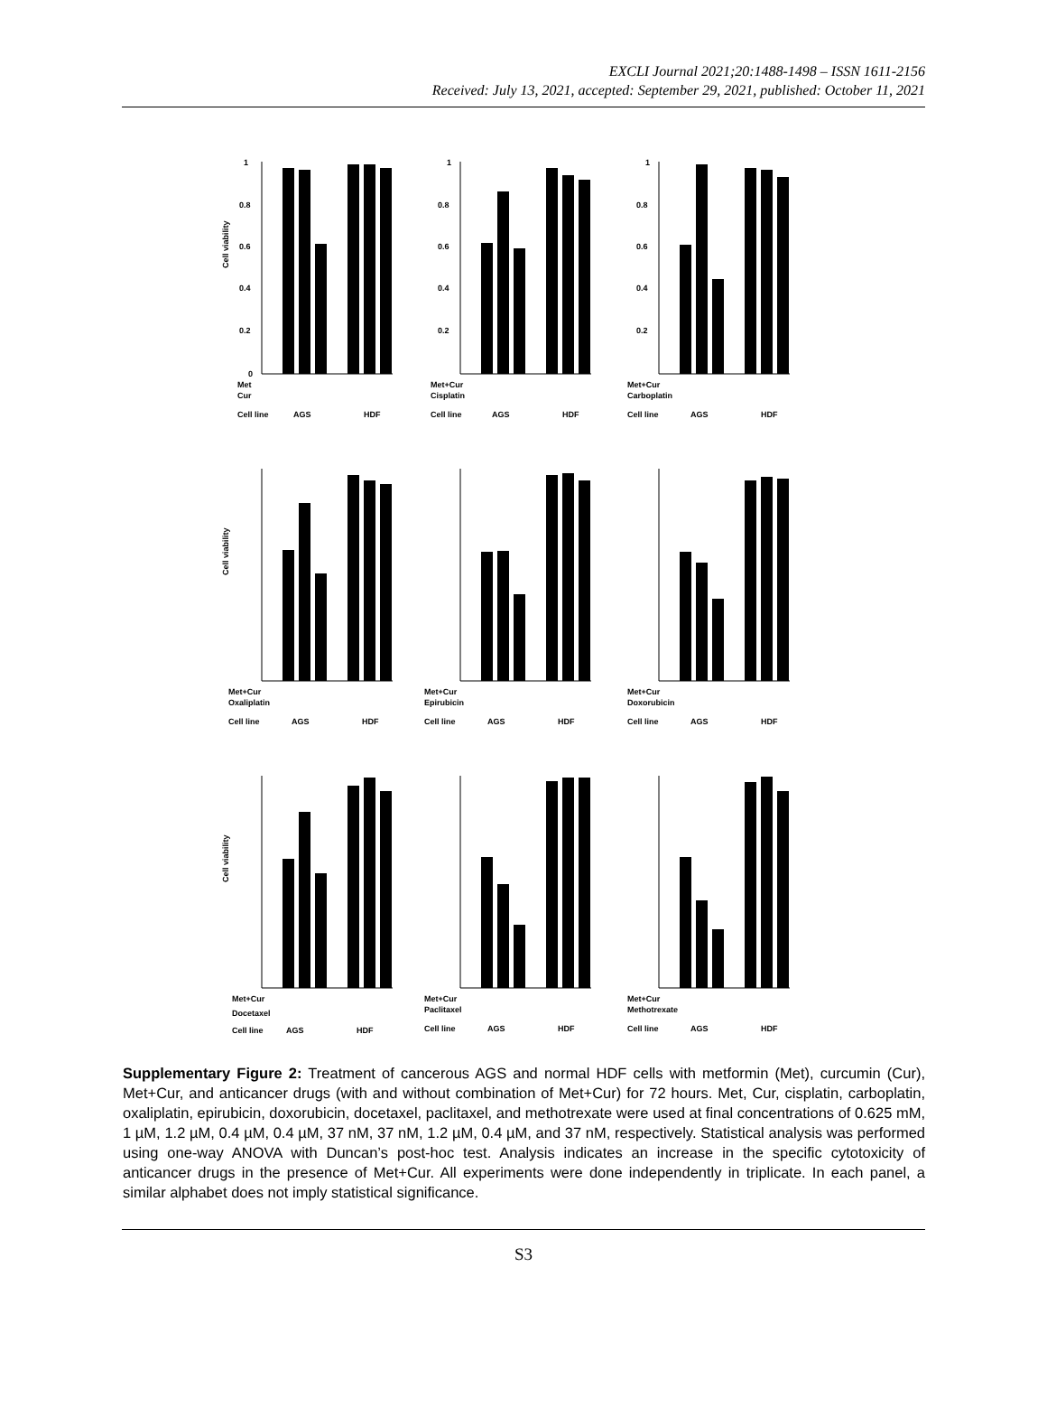EXCLI Journal 2021;20:1488-1498 – ISSN 1611-2156
Received: July 13, 2021, accepted: September 29, 2021, published: October 11, 2021
Cell viability
1
0.8
0.6
0.4
0.2
0
Met
Cur
Cell line
AGS
HDF
1
0.8
0.6
0.4
0.2
Met+Cur
Cisplatin
Cell line
AGS
HDF
1
0.8
0.6
0.4
0.2
Met+Cur
Carboplatin
Cell line
AGS
HDF
Cell viability
Met+Cur
Oxaliplatin
Cell line
AGS
HDF
Met+Cur
Epirubicin
Cell line
AGS
HDF
Met+Cur
Doxorubicin
Cell line
AGS
HDF
Cell viability
Met+Cur
Docetaxel
Cell line
AGS
HDF
Met+Cur
Paclitaxel
Cell line
AGS
HDF
Met+Cur
Methotrexate
Cell line
AGS
HDF
Supplementary Figure 2: Treatment of cancerous AGS and normal HDF cells with metformin (Met), curcumin (Cur), Met+Cur, and anticancer drugs (with and without combination of Met+Cur) for 72 hours. Met, Cur, cisplatin, carboplatin, oxaliplatin, epirubicin, doxorubicin, docetaxel, paclitaxel, and methotrexate were used at final concentrations of 0.625 mM, 1 µM, 1.2 µM, 0.4 µM, 0.4 µM, 37 nM, 37 nM, 1.2 µM, 0.4 µM, and 37 nM, respectively. Statistical analysis was performed using one-way ANOVA with Duncan’s post-hoc test. Analysis indicates an increase in the specific cytotoxicity of anticancer drugs in the presence of Met+Cur. All experiments were done independently in triplicate. In each panel, a similar alphabet does not imply statistical significance.
S3